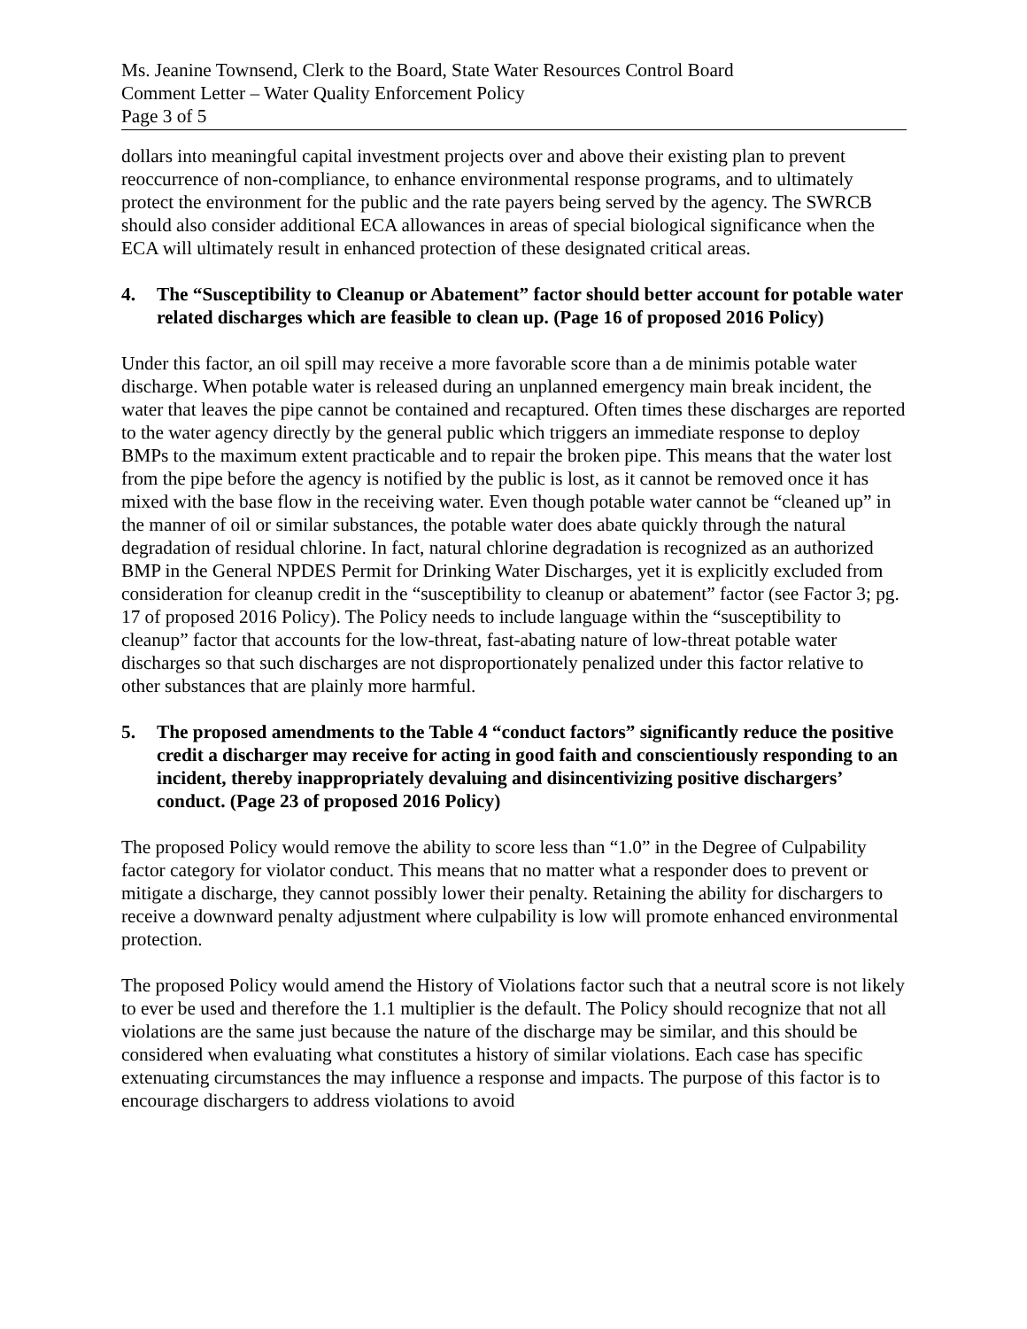Ms. Jeanine Townsend, Clerk to the Board, State Water Resources Control Board
Comment Letter – Water Quality Enforcement Policy
Page 3 of 5
dollars into meaningful capital investment projects over and above their existing plan to prevent reoccurrence of non-compliance, to enhance environmental response programs, and to ultimately protect the environment for the public and the rate payers being served by the agency. The SWRCB should also consider additional ECA allowances in areas of special biological significance when the ECA will ultimately result in enhanced protection of these designated critical areas.
4. The “Susceptibility to Cleanup or Abatement” factor should better account for potable water related discharges which are feasible to clean up. (Page 16 of proposed 2016 Policy)
Under this factor, an oil spill may receive a more favorable score than a de minimis potable water discharge. When potable water is released during an unplanned emergency main break incident, the water that leaves the pipe cannot be contained and recaptured. Often times these discharges are reported to the water agency directly by the general public which triggers an immediate response to deploy BMPs to the maximum extent practicable and to repair the broken pipe. This means that the water lost from the pipe before the agency is notified by the public is lost, as it cannot be removed once it has mixed with the base flow in the receiving water. Even though potable water cannot be “cleaned up” in the manner of oil or similar substances, the potable water does abate quickly through the natural degradation of residual chlorine. In fact, natural chlorine degradation is recognized as an authorized BMP in the General NPDES Permit for Drinking Water Discharges, yet it is explicitly excluded from consideration for cleanup credit in the “susceptibility to cleanup or abatement” factor (see Factor 3; pg. 17 of proposed 2016 Policy). The Policy needs to include language within the “susceptibility to cleanup” factor that accounts for the low-threat, fast-abating nature of low-threat potable water discharges so that such discharges are not disproportionately penalized under this factor relative to other substances that are plainly more harmful.
5. The proposed amendments to the Table 4 “conduct factors” significantly reduce the positive credit a discharger may receive for acting in good faith and conscientiously responding to an incident, thereby inappropriately devaluing and disincentivizing positive dischargers’ conduct. (Page 23 of proposed 2016 Policy)
The proposed Policy would remove the ability to score less than “1.0” in the Degree of Culpability factor category for violator conduct. This means that no matter what a responder does to prevent or mitigate a discharge, they cannot possibly lower their penalty. Retaining the ability for dischargers to receive a downward penalty adjustment where culpability is low will promote enhanced environmental protection.
The proposed Policy would amend the History of Violations factor such that a neutral score is not likely to ever be used and therefore the 1.1 multiplier is the default. The Policy should recognize that not all violations are the same just because the nature of the discharge may be similar, and this should be considered when evaluating what constitutes a history of similar violations. Each case has specific extenuating circumstances the may influence a response and impacts. The purpose of this factor is to encourage dischargers to address violations to avoid